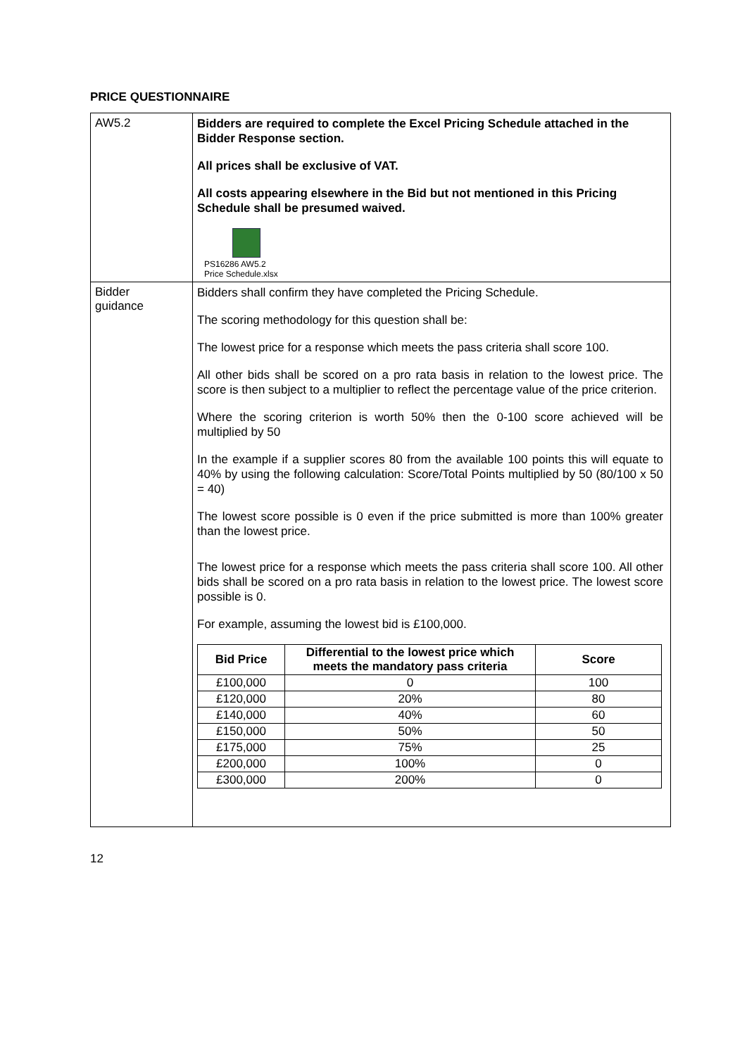PRICE QUESTIONNAIRE
| AW5.2 | Bidders are required to complete the Excel Pricing Schedule attached in the Bidder Response section. All prices shall be exclusive of VAT. All costs appearing elsewhere in the Bid but not mentioned in this Pricing Schedule shall be presumed waived. PS16286 AW5.2 Price Schedule.xlsx |
| Bidder guidance | Bidders shall confirm they have completed the Pricing Schedule. The scoring methodology for this question shall be: The lowest price for a response which meets the pass criteria shall score 100. All other bids shall be scored on a pro rata basis in relation to the lowest price. The score is then subject to a multiplier to reflect the percentage value of the price criterion. Where the scoring criterion is worth 50% then the 0-100 score achieved will be multiplied by 50 In the example if a supplier scores 80 from the available 100 points this will equate to 40% by using the following calculation: Score/Total Points multiplied by 50 (80/100 x 50 = 40) The lowest score possible is 0 even if the price submitted is more than 100% greater than the lowest price. The lowest price for a response which meets the pass criteria shall score 100. All other bids shall be scored on a pro rata basis in relation to the lowest price. The lowest score possible is 0. For example, assuming the lowest bid is £100,000. / Bid Price / Differential to the lowest price which meets the mandatory pass criteria / Score / / --- / --- / --- / / £100,000 / 0 / 100 / / £120,000 / 20% / 80 / / £140,000 / 40% / 60 / / £150,000 / 50% / 50 / / £175,000 / 75% / 25 / / £200,000 / 100% / 0 / / £300,000 / 200% / 0 / |
12